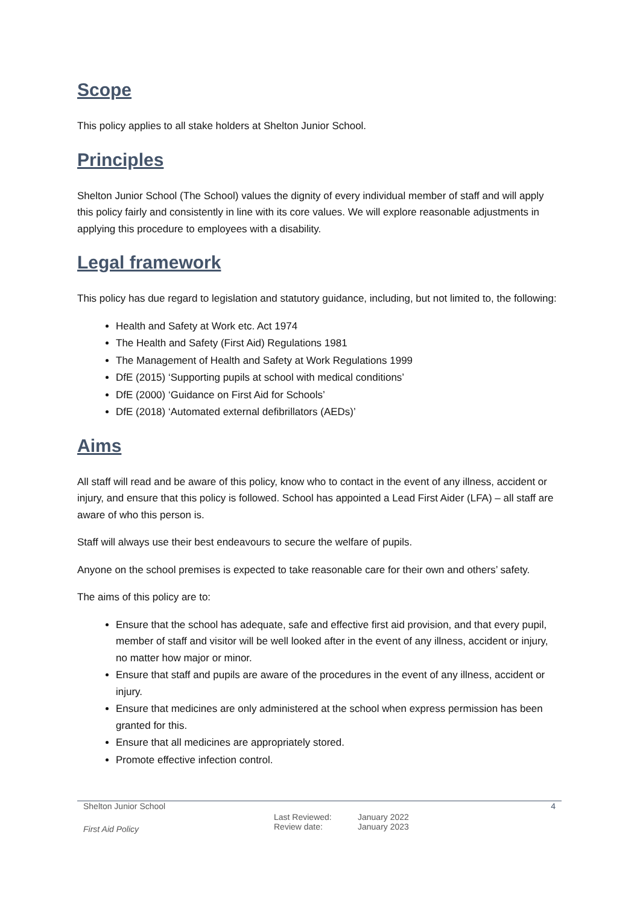Scope
This policy applies to all stake holders at Shelton Junior School.
Principles
Shelton Junior School (The School) values the dignity of every individual member of staff and will apply this policy fairly and consistently in line with its core values. We will explore reasonable adjustments in applying this procedure to employees with a disability.
Legal framework
This policy has due regard to legislation and statutory guidance, including, but not limited to, the following:
Health and Safety at Work etc. Act 1974
The Health and Safety (First Aid) Regulations 1981
The Management of Health and Safety at Work Regulations 1999
DfE (2015) ‘Supporting pupils at school with medical conditions’
DfE (2000) ‘Guidance on First Aid for Schools’
DfE (2018) ‘Automated external defibrillators (AEDs)’
Aims
All staff will read and be aware of this policy, know who to contact in the event of any illness, accident or injury, and ensure that this policy is followed. School has appointed a Lead First Aider (LFA) – all staff are aware of who this person is.
Staff will always use their best endeavours to secure the welfare of pupils.
Anyone on the school premises is expected to take reasonable care for their own and others’ safety.
The aims of this policy are to:
Ensure that the school has adequate, safe and effective first aid provision, and that every pupil, member of staff and visitor will be well looked after in the event of any illness, accident or injury, no matter how major or minor.
Ensure that staff and pupils are aware of the procedures in the event of any illness, accident or injury.
Ensure that medicines are only administered at the school when express permission has been granted for this.
Ensure that all medicines are appropriately stored.
Promote effective infection control.
Shelton Junior School 4
First Aid Policy
Last Reviewed:
Review date:
January 2022
January 2023